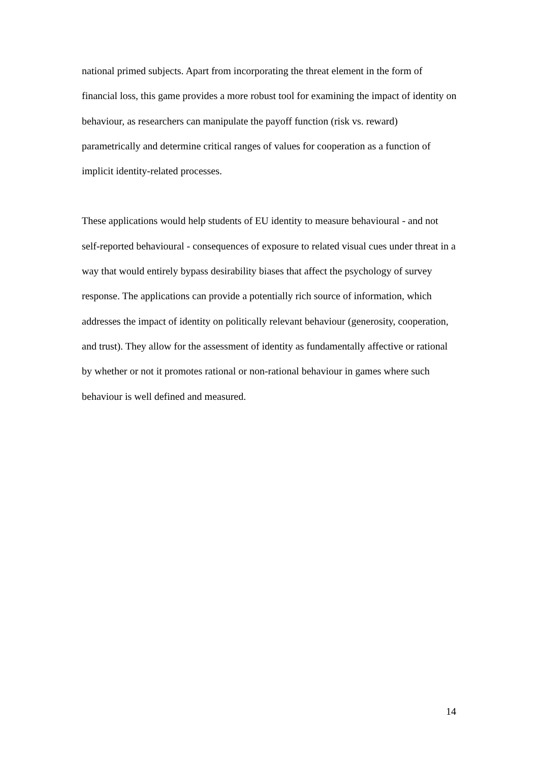national primed subjects. Apart from incorporating the threat element in the form of financial loss, this game provides a more robust tool for examining the impact of identity on behaviour, as researchers can manipulate the payoff function (risk vs. reward) parametrically and determine critical ranges of values for cooperation as a function of implicit identity-related processes.
These applications would help students of EU identity to measure behavioural - and not self-reported behavioural - consequences of exposure to related visual cues under threat in a way that would entirely bypass desirability biases that affect the psychology of survey response. The applications can provide a potentially rich source of information, which addresses the impact of identity on politically relevant behaviour (generosity, cooperation, and trust). They allow for the assessment of identity as fundamentally affective or rational by whether or not it promotes rational or non-rational behaviour in games where such behaviour is well defined and measured.
14